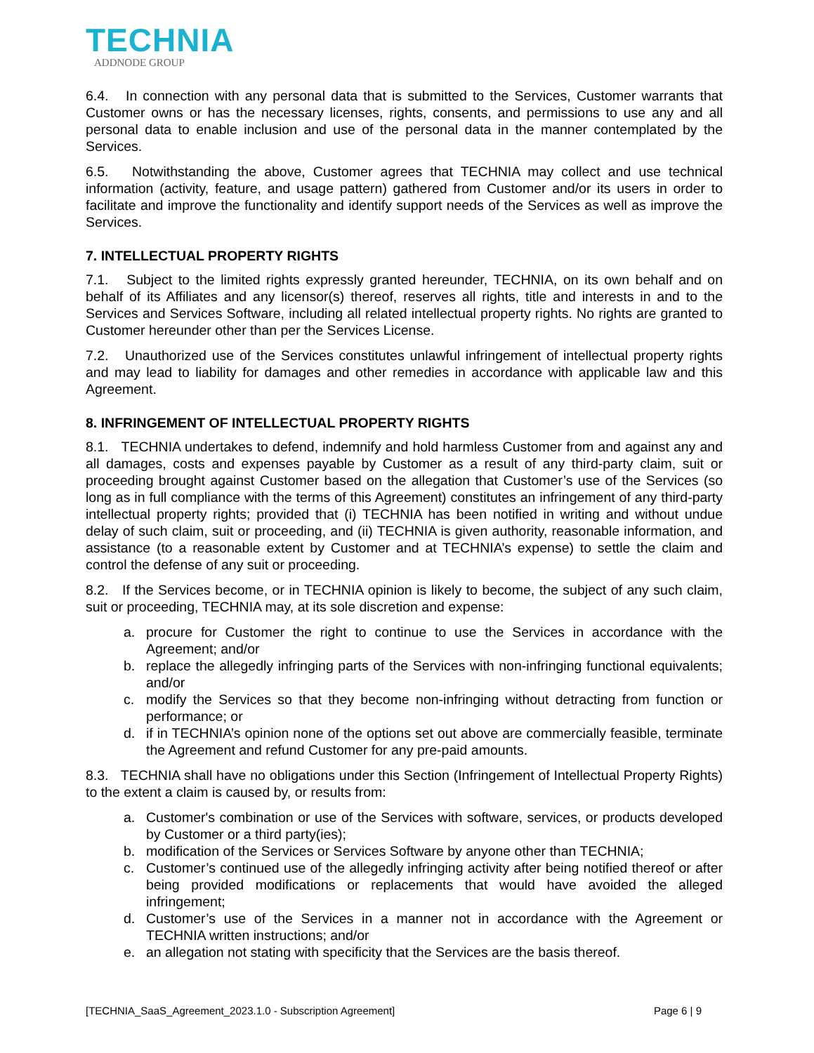TECHNIA
ADDNODE GROUP
6.4. In connection with any personal data that is submitted to the Services, Customer warrants that Customer owns or has the necessary licenses, rights, consents, and permissions to use any and all personal data to enable inclusion and use of the personal data in the manner contemplated by the Services.
6.5. Notwithstanding the above, Customer agrees that TECHNIA may collect and use technical information (activity, feature, and usage pattern) gathered from Customer and/or its users in order to facilitate and improve the functionality and identify support needs of the Services as well as improve the Services.
7. INTELLECTUAL PROPERTY RIGHTS
7.1. Subject to the limited rights expressly granted hereunder, TECHNIA, on its own behalf and on behalf of its Affiliates and any licensor(s) thereof, reserves all rights, title and interests in and to the Services and Services Software, including all related intellectual property rights. No rights are granted to Customer hereunder other than per the Services License.
7.2. Unauthorized use of the Services constitutes unlawful infringement of intellectual property rights and may lead to liability for damages and other remedies in accordance with applicable law and this Agreement.
8. INFRINGEMENT OF INTELLECTUAL PROPERTY RIGHTS
8.1. TECHNIA undertakes to defend, indemnify and hold harmless Customer from and against any and all damages, costs and expenses payable by Customer as a result of any third-party claim, suit or proceeding brought against Customer based on the allegation that Customer’s use of the Services (so long as in full compliance with the terms of this Agreement) constitutes an infringement of any third-party intellectual property rights; provided that (i) TECHNIA has been notified in writing and without undue delay of such claim, suit or proceeding, and (ii) TECHNIA is given authority, reasonable information, and assistance (to a reasonable extent by Customer and at TECHNIA’s expense) to settle the claim and control the defense of any suit or proceeding.
8.2. If the Services become, or in TECHNIA opinion is likely to become, the subject of any such claim, suit or proceeding, TECHNIA may, at its sole discretion and expense:
a. procure for Customer the right to continue to use the Services in accordance with the Agreement; and/or
b. replace the allegedly infringing parts of the Services with non-infringing functional equivalents; and/or
c. modify the Services so that they become non-infringing without detracting from function or performance; or
d. if in TECHNIA’s opinion none of the options set out above are commercially feasible, terminate the Agreement and refund Customer for any pre-paid amounts.
8.3. TECHNIA shall have no obligations under this Section (Infringement of Intellectual Property Rights) to the extent a claim is caused by, or results from:
a. Customer's combination or use of the Services with software, services, or products developed by Customer or a third party(ies);
b. modification of the Services or Services Software by anyone other than TECHNIA;
c. Customer’s continued use of the allegedly infringing activity after being notified thereof or after being provided modifications or replacements that would have avoided the alleged infringement;
d. Customer’s use of the Services in a manner not in accordance with the Agreement or TECHNIA written instructions; and/or
e. an allegation not stating with specificity that the Services are the basis thereof.
[TECHNIA_SaaS_Agreement_2023.1.0 - Subscription Agreement] Page 6 | 9